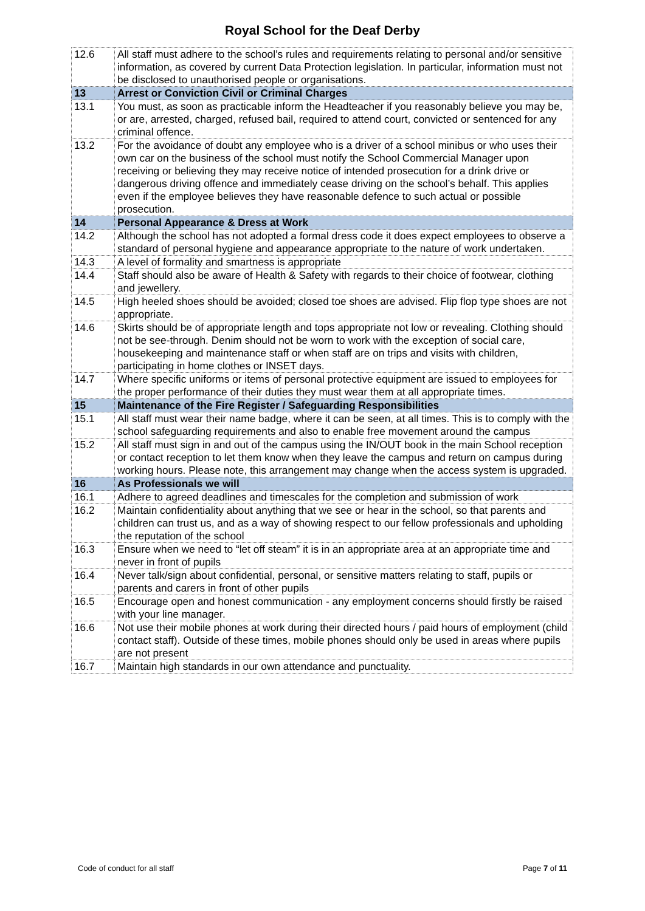Royal School for the Deaf Derby
| 12.6 | All staff must adhere to the school’s rules and requirements relating to personal and/or sensitive information, as covered by current Data Protection legislation. In particular, information must not be disclosed to unauthorised people or organisations. |
| 13 | Arrest or Conviction Civil or Criminal Charges |
| 13.1 | You must, as soon as practicable inform the Headteacher if you reasonably believe you may be, or are, arrested, charged, refused bail, required to attend court, convicted or sentenced for any criminal offence. |
| 13.2 | For the avoidance of doubt any employee who is a driver of a school minibus or who uses their own car on the business of the school must notify the School Commercial Manager upon receiving or believing they may receive notice of intended prosecution for a drink drive or dangerous driving offence and immediately cease driving on the school’s behalf. This applies even if the employee believes they have reasonable defence to such actual or possible prosecution. |
| 14 | Personal Appearance & Dress at Work |
| 14.2 | Although the school has not adopted a formal dress code it does expect employees to observe a standard of personal hygiene and appearance appropriate to the nature of work undertaken. |
| 14.3 | A level of formality and smartness is appropriate |
| 14.4 | Staff should also be aware of Health & Safety with regards to their choice of footwear, clothing and jewellery. |
| 14.5 | High heeled shoes should be avoided; closed toe shoes are advised. Flip flop type shoes are not appropriate. |
| 14.6 | Skirts should be of appropriate length and tops appropriate not low or revealing. Clothing should not be see-through. Denim should not be worn to work with the exception of social care, housekeeping and maintenance staff or when staff are on trips and visits with children, participating in home clothes or INSET days. |
| 14.7 | Where specific uniforms or items of personal protective equipment are issued to employees for the proper performance of their duties they must wear them at all appropriate times. |
| 15 | Maintenance of the Fire Register / Safeguarding Responsibilities |
| 15.1 | All staff must wear their name badge, where it can be seen, at all times. This is to comply with the school safeguarding requirements and also to enable free movement around the campus |
| 15.2 | All staff must sign in and out of the campus using the IN/OUT book in the main School reception or contact reception to let them know when they leave the campus and return on campus during working hours. Please note, this arrangement may change when the access system is upgraded. |
| 16 | As Professionals we will |
| 16.1 | Adhere to agreed deadlines and timescales for the completion and submission of work |
| 16.2 | Maintain confidentiality about anything that we see or hear in the school, so that parents and children can trust us, and as a way of showing respect to our fellow professionals and upholding the reputation of the school |
| 16.3 | Ensure when we need to “let off steam” it is in an appropriate area at an appropriate time and never in front of pupils |
| 16.4 | Never talk/sign about confidential, personal, or sensitive matters relating to staff, pupils or parents and carers in front of other pupils |
| 16.5 | Encourage open and honest communication - any employment concerns should firstly be raised with your line manager. |
| 16.6 | Not use their mobile phones at work during their directed hours / paid hours of employment (child contact staff). Outside of these times, mobile phones should only be used in areas where pupils are not present |
| 16.7 | Maintain high standards in our own attendance and punctuality. |
Code of conduct for all staff Page 7 of 11